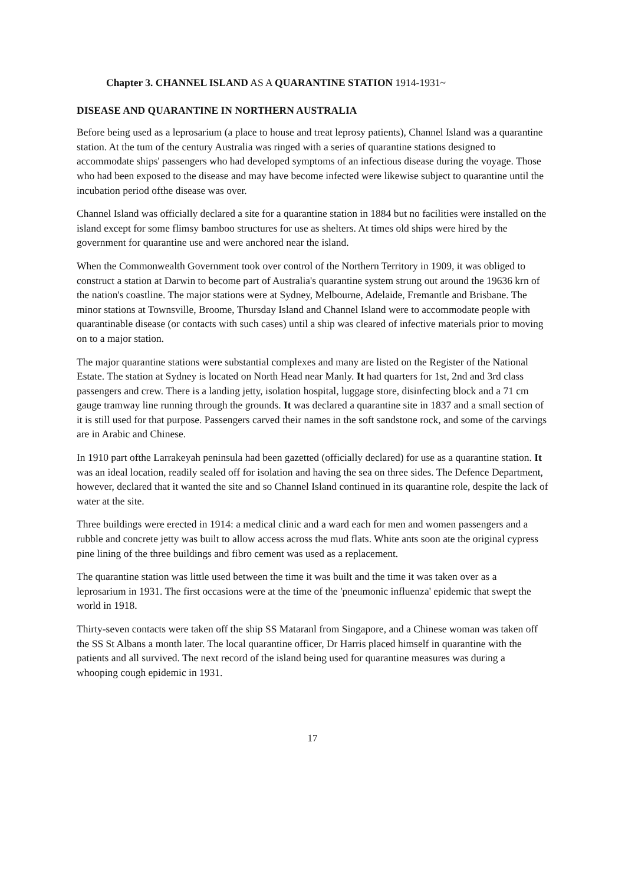Chapter 3. CHANNEL ISLAND AS A QUARANTINE STATION 1914-1931~
DISEASE AND QUARANTINE IN NORTHERN AUSTRALIA
Before being used as a leprosarium (a place to house and treat leprosy patients), Channel Island was a quarantine station. At the tum of the century Australia was ringed with a series of quarantine stations designed to accommodate ships' passengers who had developed symptoms of an infectious disease during the voyage. Those who had been exposed to the disease and may have become infected were likewise subject to quarantine until the incubation period ofthe disease was over.
Channel Island was officially declared a site for a quarantine station in 1884 but no facilities were installed on the island except for some flimsy bamboo structures for use as shelters. At times old ships were hired by the government for quarantine use and were anchored near the island.
When the Commonwealth Government took over control of the Northern Territory in 1909, it was obliged to construct a station at Darwin to become part of Australia's quarantine system strung out around the 19636 krn of the nation's coastline. The major stations were at Sydney, Melbourne, Adelaide, Fremantle and Brisbane. The minor stations at Townsville, Broome, Thursday Island and Channel Island were to accommodate people with quarantinable disease (or contacts with such cases) until a ship was cleared of infective materials prior to moving on to a major station.
The major quarantine stations were substantial complexes and many are listed on the Register of the National Estate. The station at Sydney is located on North Head near Manly. It had quarters for 1st, 2nd and 3rd class passengers and crew. There is a landing jetty, isolation hospital, luggage store, disinfecting block and a 71 cm gauge tramway line running through the grounds. It was declared a quarantine site in 1837 and a small section of it is still used for that purpose. Passengers carved their names in the soft sandstone rock, and some of the carvings are in Arabic and Chinese.
In 1910 part ofthe Larrakeyah peninsula had been gazetted (officially declared) for use as a quarantine station. It was an ideal location, readily sealed off for isolation and having the sea on three sides. The Defence Department, however, declared that it wanted the site and so Channel Island continued in its quarantine role, despite the lack of water at the site.
Three buildings were erected in 1914: a medical clinic and a ward each for men and women passengers and a rubble and concrete jetty was built to allow access across the mud flats. White ants soon ate the original cypress pine lining of the three buildings and fibro cement was used as a replacement.
The quarantine station was little used between the time it was built and the time it was taken over as a leprosarium in 1931. The first occasions were at the time of the 'pneumonic influenza' epidemic that swept the world in 1918.
Thirty-seven contacts were taken off the ship SS Mataranl from Singapore, and a Chinese woman was taken off the SS St Albans a month later. The local quarantine officer, Dr Harris placed himself in quarantine with the patients and all survived. The next record of the island being used for quarantine measures was during a whooping cough epidemic in 1931.
17